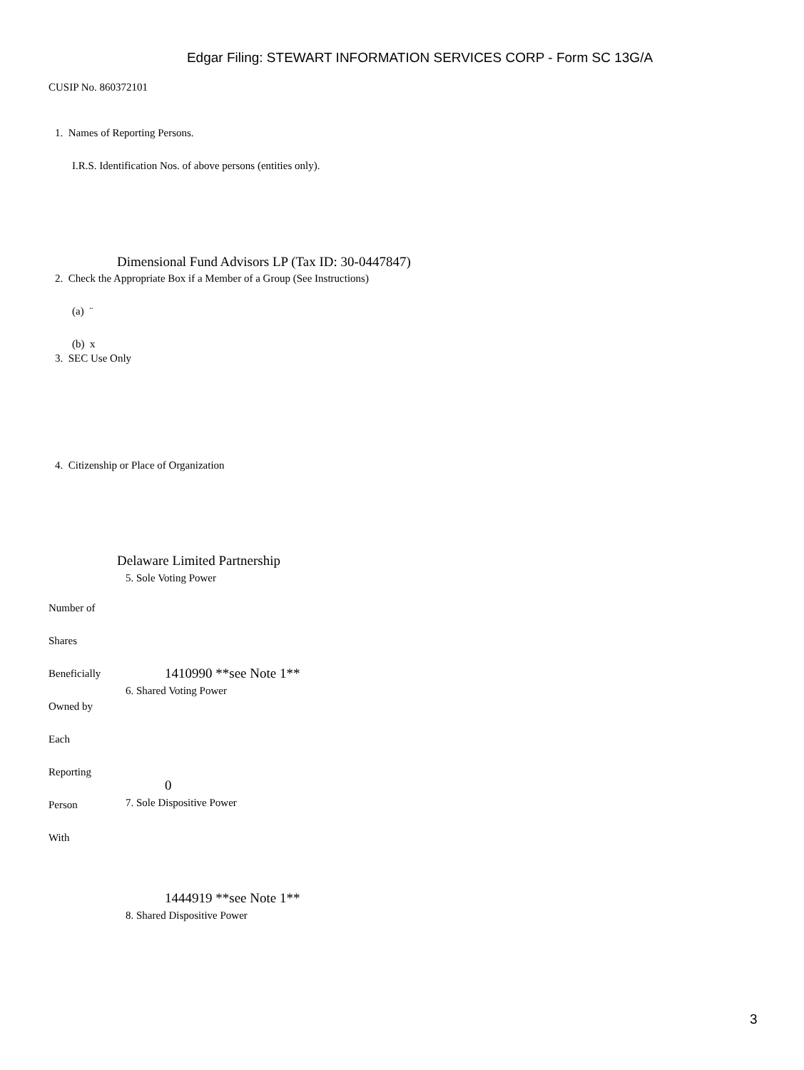Edgar Filing: STEWART INFORMATION SERVICES CORP - Form SC 13G/A
CUSIP No. 860372101
1. Names of Reporting Persons.
I.R.S. Identification Nos. of above persons (entities only).
Dimensional Fund Advisors LP (Tax ID: 30-0447847)
2. Check the Appropriate Box if a Member of a Group (See Instructions)
(a) ¨
(b) x
3. SEC Use Only
4. Citizenship or Place of Organization
Delaware Limited Partnership
5. Sole Voting Power
Number of
Shares
Beneficially 1410990 **see Note 1**
6. Shared Voting Power
Owned by
Each
Reporting
0
Person 7. Sole Dispositive Power
With
1444919 **see Note 1**
8. Shared Dispositive Power
3